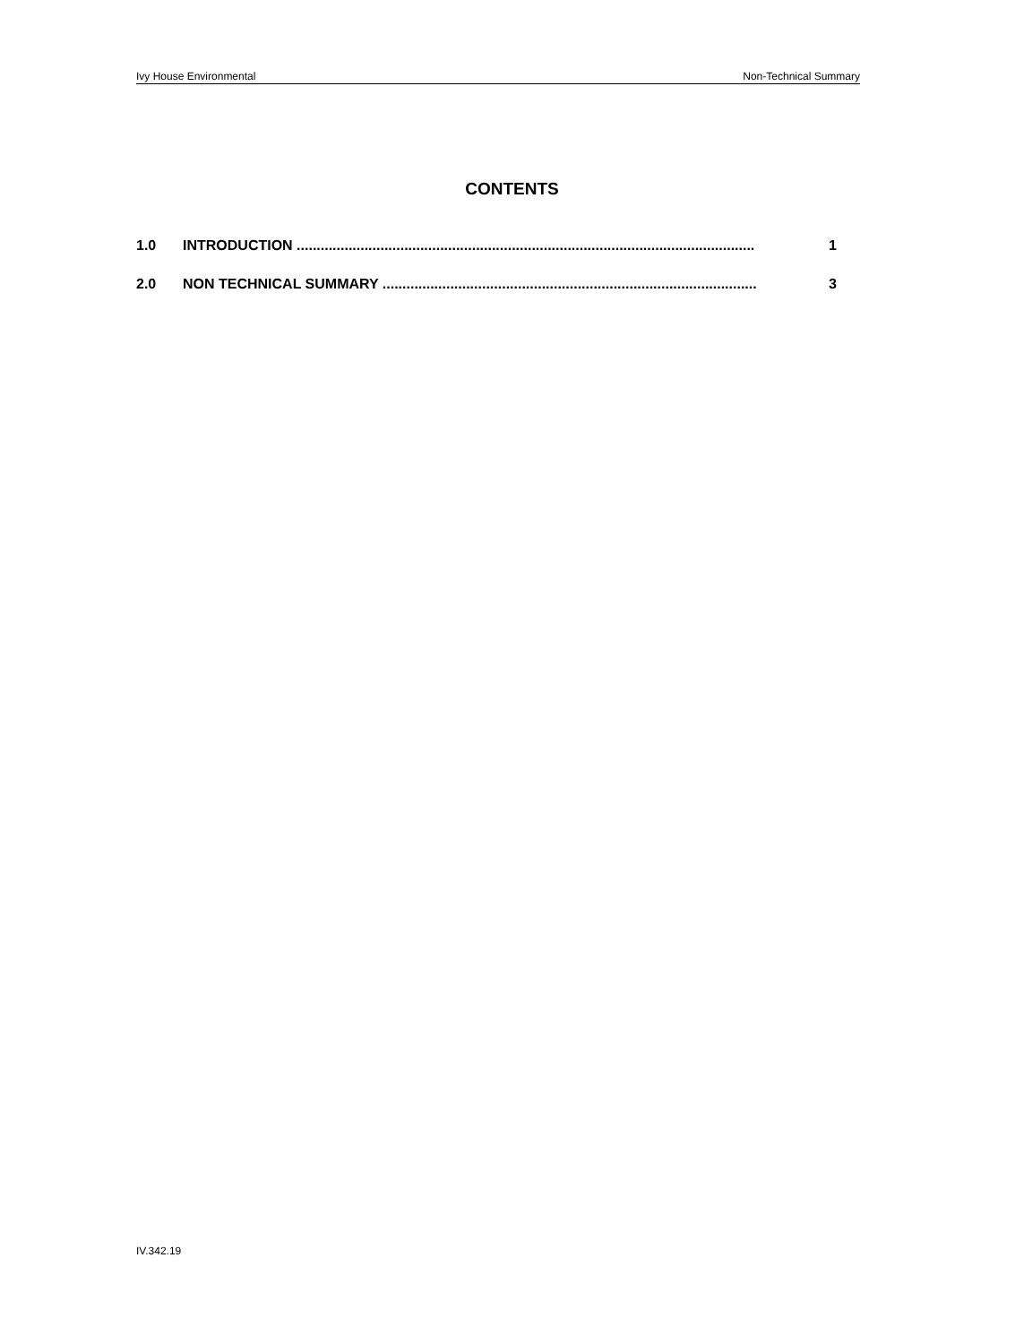Ivy House Environmental Non-Technical Summary
CONTENTS
1.0 INTRODUCTION ................................................................................................................... 1
2.0 NON TECHNICAL SUMMARY .............................................................................................. 3
IV.342.19